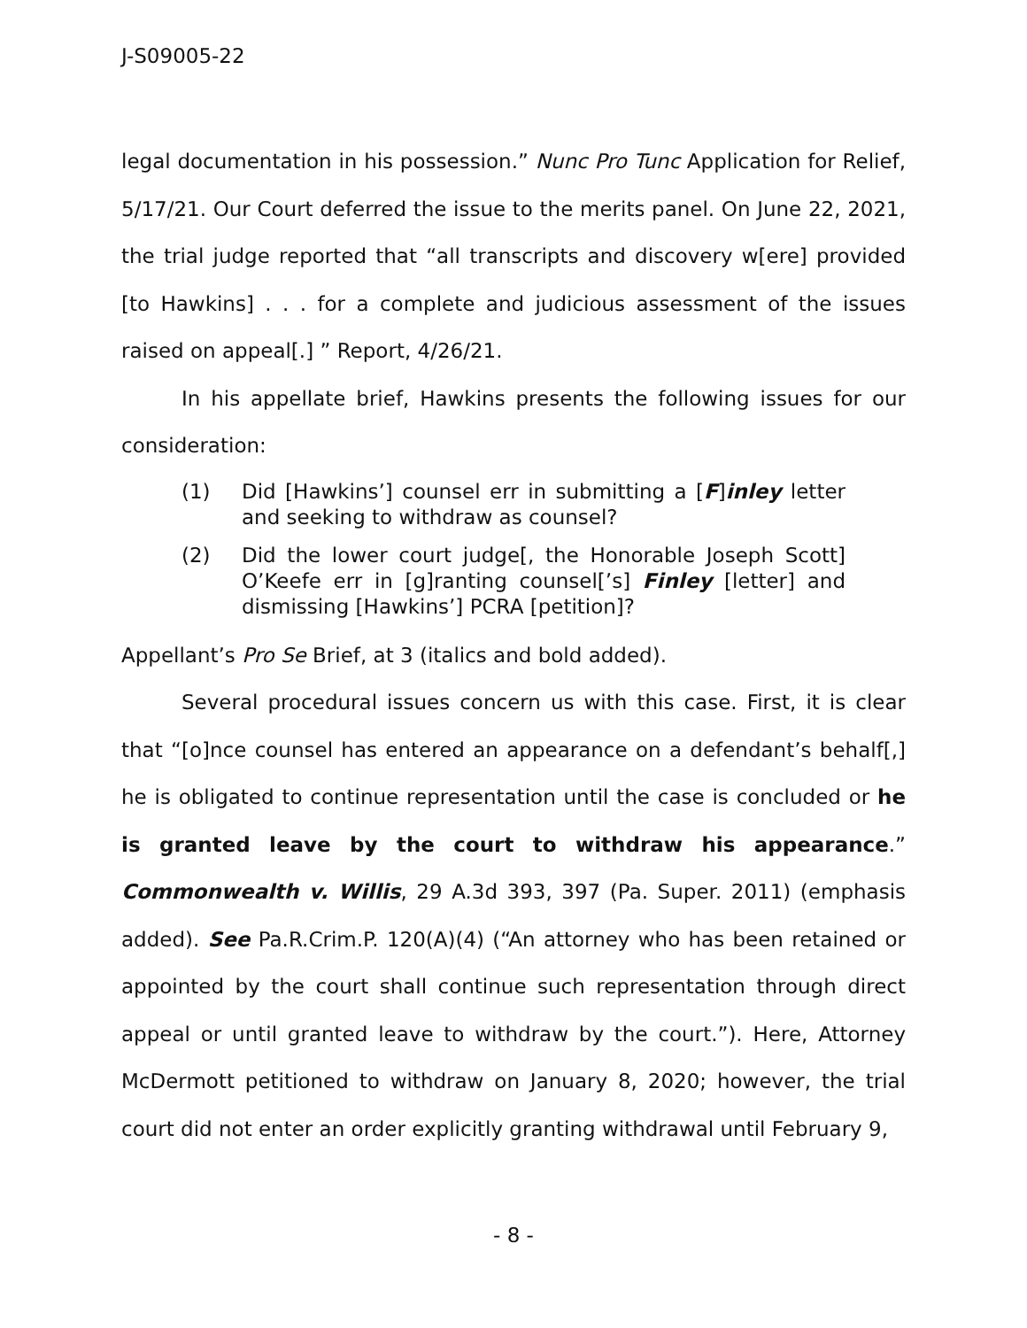J-S09005-22
legal documentation in his possession.” Nunc Pro Tunc Application for Relief, 5/17/21. Our Court deferred the issue to the merits panel. On June 22, 2021, the trial judge reported that “all transcripts and discovery w[ere] provided [to Hawkins] . . . for a complete and judicious assessment of the issues raised on appeal[.] ” Report, 4/26/21.
In his appellate brief, Hawkins presents the following issues for our consideration:
(1) Did [Hawkins’] counsel err in submitting a [F]inley letter and seeking to withdraw as counsel?
(2) Did the lower court judge[, the Honorable Joseph Scott] O’Keefe err in [g]ranting counsel[’s] Finley [letter] and dismissing [Hawkins’] PCRA [petition]?
Appellant’s Pro Se Brief, at 3 (italics and bold added).
Several procedural issues concern us with this case. First, it is clear that “[o]nce counsel has entered an appearance on a defendant’s behalf[,] he is obligated to continue representation until the case is concluded or he is granted leave by the court to withdraw his appearance.” Commonwealth v. Willis, 29 A.3d 393, 397 (Pa. Super. 2011) (emphasis added). See Pa.R.Crim.P. 120(A)(4) (“An attorney who has been retained or appointed by the court shall continue such representation through direct appeal or until granted leave to withdraw by the court.”). Here, Attorney McDermott petitioned to withdraw on January 8, 2020; however, the trial court did not enter an order explicitly granting withdrawal until February 9,
- 8 -